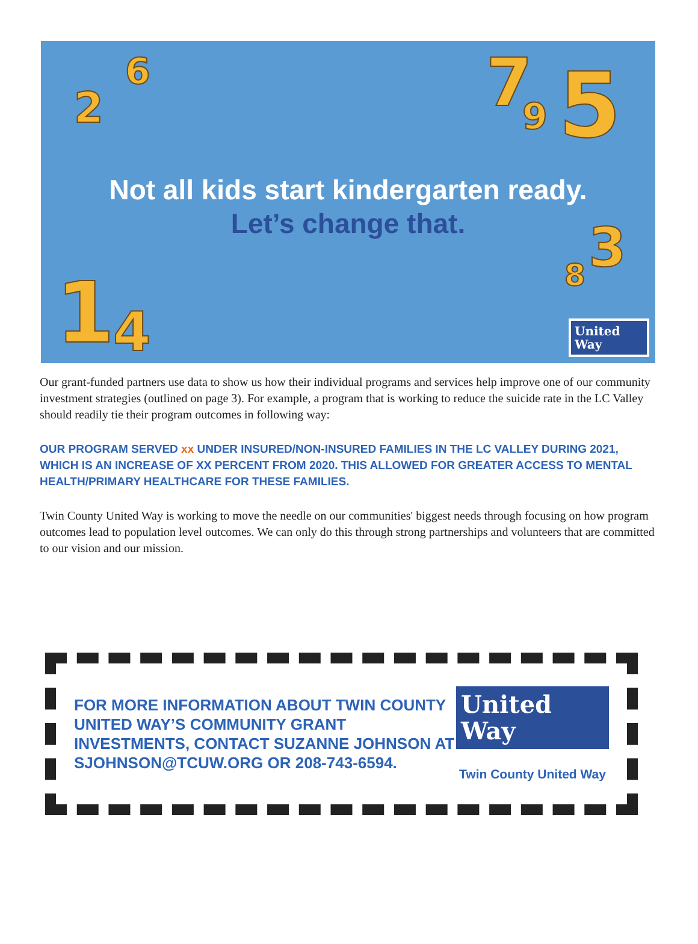2
6 7 9 5
3
8
1 4
Not all kids start kindergarten ready.
Let’s change that.
United
Way
Our grant-funded partners use data to show us how their individual programs and services help improve one of our community investment strategies (outlined on page 3). For example, a program that is working to reduce the suicide rate in the LC Valley should readily tie their program outcomes in following way:
OUR PROGRAM SERVED xx UNDER INSURED/NON-INSURED FAMILIES IN THE LC VALLEY DURING 2021, WHICH IS AN INCREASE OF XX PERCENT FROM 2020. THIS ALLOWED FOR GREATER ACCESS TO MENTAL HEALTH/PRIMARY HEALTHCARE FOR THESE FAMILIES.
Twin County United Way is working to move the needle on our communities' biggest needs through focusing on how program outcomes lead to population level outcomes. We can only do this through strong partnerships and volunteers that are committed to our vision and our mission.
FOR MORE INFORMATION ABOUT TWIN COUNTY UNITED WAY’S COMMUNITY GRANT INVESTMENTS, CONTACT SUZANNE JOHNSON AT SJOHNSON@TCUW.ORG OR 208-743-6594.
United
Way
Twin County United Way